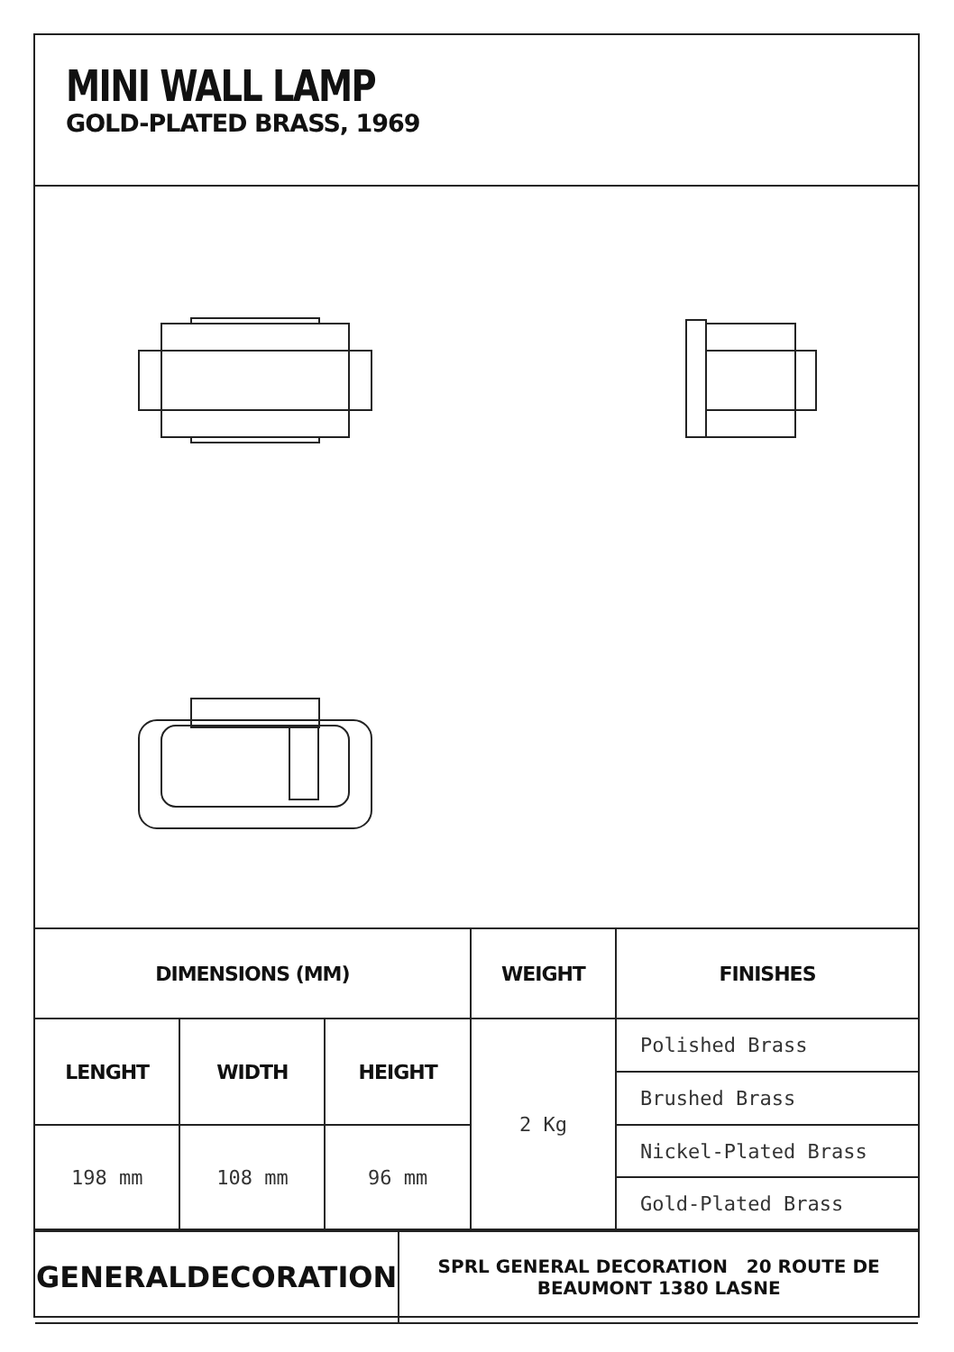MINI WALL LAMP
GOLD-PLATED BRASS, 1969
| DIMENSIONS (MM) | | | WEIGHT | FINISHES |
| --- | --- | --- | --- | --- |
| LENGHT | WIDTH | HEIGHT | 2 Kg | Polished Brass |
| | | | | Brushed Brass |
| 198 mm | 108 mm | 96 mm | | Nickel-Plated Brass |
| | | | | Gold-Plated Brass |
| GENERALDECORATION | SPRL GENERAL DECORATION 20 ROUTE DE BEAUMONT 1380 LASNE |